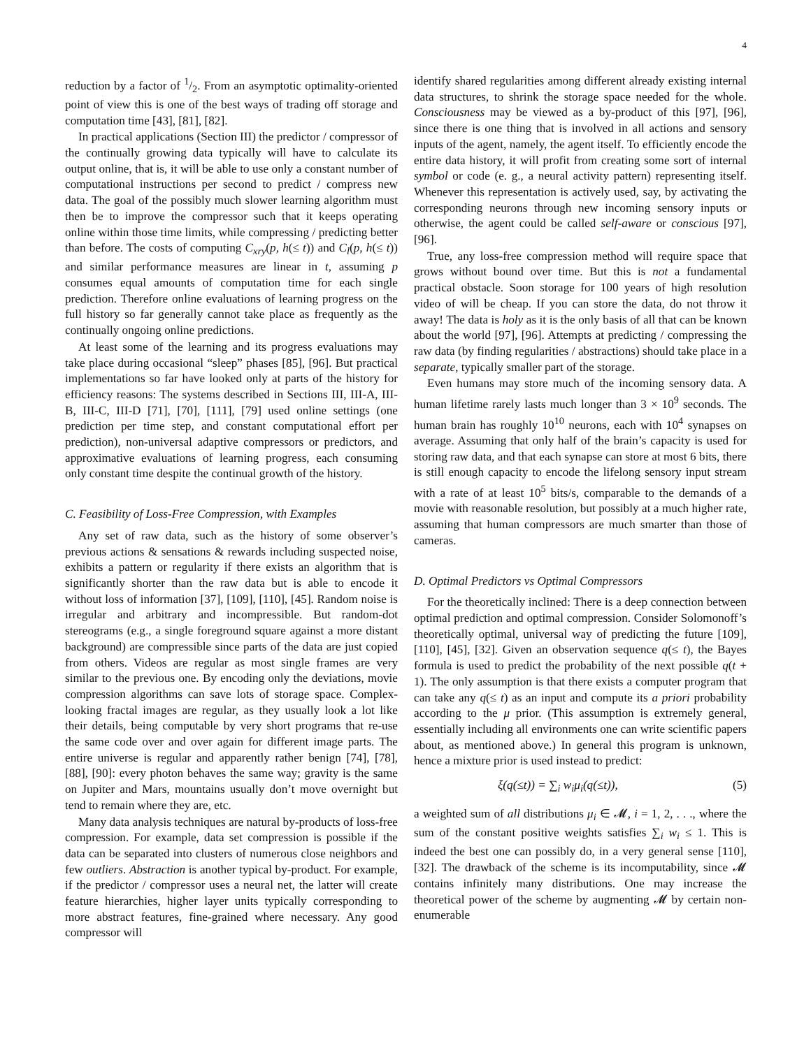4
reduction by a factor of 1/2. From an asymptotic optimality-oriented point of view this is one of the best ways of trading off storage and computation time [43], [81], [82].
In practical applications (Section III) the predictor / compressor of the continually growing data typically will have to calculate its output online, that is, it will be able to use only a constant number of computational instructions per second to predict / compress new data. The goal of the possibly much slower learning algorithm must then be to improve the compressor such that it keeps operating online within those time limits, while compressing / predicting better than before. The costs of computing C<sub>xry</sub>(p, h(≤ t)) and C<sub>l</sub>(p, h(≤ t)) and similar performance measures are linear in t, assuming p consumes equal amounts of computation time for each single prediction. Therefore online evaluations of learning progress on the full history so far generally cannot take place as frequently as the continually ongoing online predictions.
At least some of the learning and its progress evaluations may take place during occasional “sleep” phases [85], [96]. But practical implementations so far have looked only at parts of the history for efficiency reasons: The systems described in Sections III, III-A, III-B, III-C, III-D [71], [70], [111], [79] used online settings (one prediction per time step, and constant computational effort per prediction), non-universal adaptive compressors or predictors, and approximative evaluations of learning progress, each consuming only constant time despite the continual growth of the history.
C. Feasibility of Loss-Free Compression, with Examples
Any set of raw data, such as the history of some observer’s previous actions & sensations & rewards including suspected noise, exhibits a pattern or regularity if there exists an algorithm that is significantly shorter than the raw data but is able to encode it without loss of information [37], [109], [110], [45]. Random noise is irregular and arbitrary and incompressible. But random-dot stereograms (e.g., a single foreground square against a more distant background) are compressible since parts of the data are just copied from others. Videos are regular as most single frames are very similar to the previous one. By encoding only the deviations, movie compression algorithms can save lots of storage space. Complex-looking fractal images are regular, as they usually look a lot like their details, being computable by very short programs that re-use the same code over and over again for different image parts. The entire universe is regular and apparently rather benign [74], [78], [88], [90]: every photon behaves the same way; gravity is the same on Jupiter and Mars, mountains usually don’t move overnight but tend to remain where they are, etc.
Many data analysis techniques are natural by-products of loss-free compression. For example, data set compression is possible if the data can be separated into clusters of numerous close neighbors and few outliers. Abstraction is another typical by-product. For example, if the predictor / compressor uses a neural net, the latter will create feature hierarchies, higher layer units typically corresponding to more abstract features, fine-grained where necessary. Any good compressor will
identify shared regularities among different already existing internal data structures, to shrink the storage space needed for the whole. Consciousness may be viewed as a by-product of this [97], [96], since there is one thing that is involved in all actions and sensory inputs of the agent, namely, the agent itself. To efficiently encode the entire data history, it will profit from creating some sort of internal symbol or code (e. g., a neural activity pattern) representing itself. Whenever this representation is actively used, say, by activating the corresponding neurons through new incoming sensory inputs or otherwise, the agent could be called self-aware or conscious [97], [96].
True, any loss-free compression method will require space that grows without bound over time. But this is not a fundamental practical obstacle. Soon storage for 100 years of high resolution video of will be cheap. If you can store the data, do not throw it away! The data is holy as it is the only basis of all that can be known about the world [97], [96]. Attempts at predicting / compressing the raw data (by finding regularities / abstractions) should take place in a separate, typically smaller part of the storage.
Even humans may store much of the incoming sensory data. A human lifetime rarely lasts much longer than 3 × 10<sup>9</sup> seconds. The human brain has roughly 10<sup>10</sup> neurons, each with 10<sup>4</sup> synapses on average. Assuming that only half of the brain’s capacity is used for storing raw data, and that each synapse can store at most 6 bits, there is still enough capacity to encode the lifelong sensory input stream with a rate of at least 10<sup>5</sup> bits/s, comparable to the demands of a movie with reasonable resolution, but possibly at a much higher rate, assuming that human compressors are much smarter than those of cameras.
D. Optimal Predictors vs Optimal Compressors
For the theoretically inclined: There is a deep connection between optimal prediction and optimal compression. Consider Solomonoff’s theoretically optimal, universal way of predicting the future [109], [110], [45], [32]. Given an observation sequence q(≤ t), the Bayes formula is used to predict the probability of the next possible q(t + 1). The only assumption is that there exists a computer program that can take any q(≤ t) as an input and compute its a priori probability according to the μ prior. (This assumption is extremely general, essentially including all environments one can write scientific papers about, as mentioned above.) In general this program is unknown, hence a mixture prior is used instead to predict:
ξ(q(≤t)) = ∑<sub>i</sub> w<sub>i</sub>μ<sub>i</sub>(q(≤t)), (5)
a weighted sum of all distributions μ<sub>i</sub> ∈ 𝓜, i = 1, 2, . . ., where the sum of the constant positive weights satisfies ∑<sub>i</sub> w<sub>i</sub> ≤ 1. This is indeed the best one can possibly do, in a very general sense [110], [32]. The drawback of the scheme is its incomputability, since 𝓜 contains infinitely many distributions. One may increase the theoretical power of the scheme by augmenting 𝓜 by certain non-enumerable